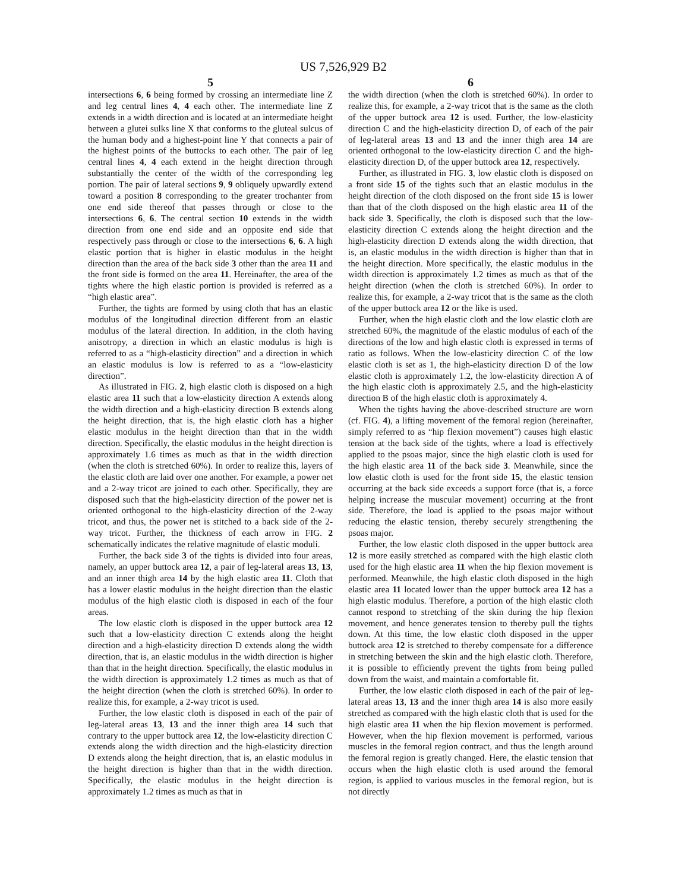US 7,526,929 B2
5
intersections 6, 6 being formed by crossing an intermediate line Z and leg central lines 4, 4 each other. The intermediate line Z extends in a width direction and is located at an intermediate height between a glutei sulks line X that conforms to the gluteal sulcus of the human body and a highest-point line Y that connects a pair of the highest points of the buttocks to each other. The pair of leg central lines 4, 4 each extend in the height direction through substantially the center of the width of the corresponding leg portion. The pair of lateral sections 9, 9 obliquely upwardly extend toward a position 8 corresponding to the greater trochanter from one end side thereof that passes through or close to the intersections 6, 6. The central section 10 extends in the width direction from one end side and an opposite end side that respectively pass through or close to the intersections 6, 6. A high elastic portion that is higher in elastic modulus in the height direction than the area of the back side 3 other than the area 11 and the front side is formed on the area 11. Hereinafter, the area of the tights where the high elastic portion is provided is referred as a “high elastic area”.
Further, the tights are formed by using cloth that has an elastic modulus of the longitudinal direction different from an elastic modulus of the lateral direction. In addition, in the cloth having anisotropy, a direction in which an elastic modulus is high is referred to as a “high-elasticity direction” and a direction in which an elastic modulus is low is referred to as a “low-elasticity direction”.
As illustrated in FIG. 2, high elastic cloth is disposed on a high elastic area 11 such that a low-elasticity direction A extends along the width direction and a high-elasticity direction B extends along the height direction, that is, the high elastic cloth has a higher elastic modulus in the height direction than that in the width direction. Specifically, the elastic modulus in the height direction is approximately 1.6 times as much as that in the width direction (when the cloth is stretched 60%). In order to realize this, layers of the elastic cloth are laid over one another. For example, a power net and a 2-way tricot are joined to each other. Specifically, they are disposed such that the high-elasticity direction of the power net is oriented orthogonal to the high-elasticity direction of the 2-way tricot, and thus, the power net is stitched to a back side of the 2-way tricot. Further, the thickness of each arrow in FIG. 2 schematically indicates the relative magnitude of elastic moduli.
Further, the back side 3 of the tights is divided into four areas, namely, an upper buttock area 12, a pair of leg-lateral areas 13, 13, and an inner thigh area 14 by the high elastic area 11. Cloth that has a lower elastic modulus in the height direction than the elastic modulus of the high elastic cloth is disposed in each of the four areas.
The low elastic cloth is disposed in the upper buttock area 12 such that a low-elasticity direction C extends along the height direction and a high-elasticity direction D extends along the width direction, that is, an elastic modulus in the width direction is higher than that in the height direction. Specifically, the elastic modulus in the width direction is approximately 1.2 times as much as that of the height direction (when the cloth is stretched 60%). In order to realize this, for example, a 2-way tricot is used.
Further, the low elastic cloth is disposed in each of the pair of leg-lateral areas 13, 13 and the inner thigh area 14 such that contrary to the upper buttock area 12, the low-elasticity direction C extends along the width direction and the high-elasticity direction D extends along the height direction, that is, an elastic modulus in the height direction is higher than that in the width direction. Specifically, the elastic modulus in the height direction is approximately 1.2 times as much as that in
6
the width direction (when the cloth is stretched 60%). In order to realize this, for example, a 2-way tricot that is the same as the cloth of the upper buttock area 12 is used. Further, the low-elasticity direction C and the high-elasticity direction D, of each of the pair of leg-lateral areas 13 and 13 and the inner thigh area 14 are oriented orthogonal to the low-elasticity direction C and the high-elasticity direction D, of the upper buttock area 12, respectively.
Further, as illustrated in FIG. 3, low elastic cloth is disposed on a front side 15 of the tights such that an elastic modulus in the height direction of the cloth disposed on the front side 15 is lower than that of the cloth disposed on the high elastic area 11 of the back side 3. Specifically, the cloth is disposed such that the low-elasticity direction C extends along the height direction and the high-elasticity direction D extends along the width direction, that is, an elastic modulus in the width direction is higher than that in the height direction. More specifically, the elastic modulus in the width direction is approximately 1.2 times as much as that of the height direction (when the cloth is stretched 60%). In order to realize this, for example, a 2-way tricot that is the same as the cloth of the upper buttock area 12 or the like is used.
Further, when the high elastic cloth and the low elastic cloth are stretched 60%, the magnitude of the elastic modulus of each of the directions of the low and high elastic cloth is expressed in terms of ratio as follows. When the low-elasticity direction C of the low elastic cloth is set as 1, the high-elasticity direction D of the low elastic cloth is approximately 1.2, the low-elasticity direction A of the high elastic cloth is approximately 2.5, and the high-elasticity direction B of the high elastic cloth is approximately 4.
When the tights having the above-described structure are worn (cf. FIG. 4), a lifting movement of the femoral region (hereinafter, simply referred to as “hip flexion movement”) causes high elastic tension at the back side of the tights, where a load is effectively applied to the psoas major, since the high elastic cloth is used for the high elastic area 11 of the back side 3. Meanwhile, since the low elastic cloth is used for the front side 15, the elastic tension occurring at the back side exceeds a support force (that is, a force helping increase the muscular movement) occurring at the front side. Therefore, the load is applied to the psoas major without reducing the elastic tension, thereby securely strengthening the psoas major.
Further, the low elastic cloth disposed in the upper buttock area 12 is more easily stretched as compared with the high elastic cloth used for the high elastic area 11 when the hip flexion movement is performed. Meanwhile, the high elastic cloth disposed in the high elastic area 11 located lower than the upper buttock area 12 has a high elastic modulus. Therefore, a portion of the high elastic cloth cannot respond to stretching of the skin during the hip flexion movement, and hence generates tension to thereby pull the tights down. At this time, the low elastic cloth disposed in the upper buttock area 12 is stretched to thereby compensate for a difference in stretching between the skin and the high elastic cloth. Therefore, it is possible to efficiently prevent the tights from being pulled down from the waist, and maintain a comfortable fit.
Further, the low elastic cloth disposed in each of the pair of leg-lateral areas 13, 13 and the inner thigh area 14 is also more easily stretched as compared with the high elastic cloth that is used for the high elastic area 11 when the hip flexion movement is performed. However, when the hip flexion movement is performed, various muscles in the femoral region contract, and thus the length around the femoral region is greatly changed. Here, the elastic tension that occurs when the high elastic cloth is used around the femoral region, is applied to various muscles in the femoral region, but is not directly